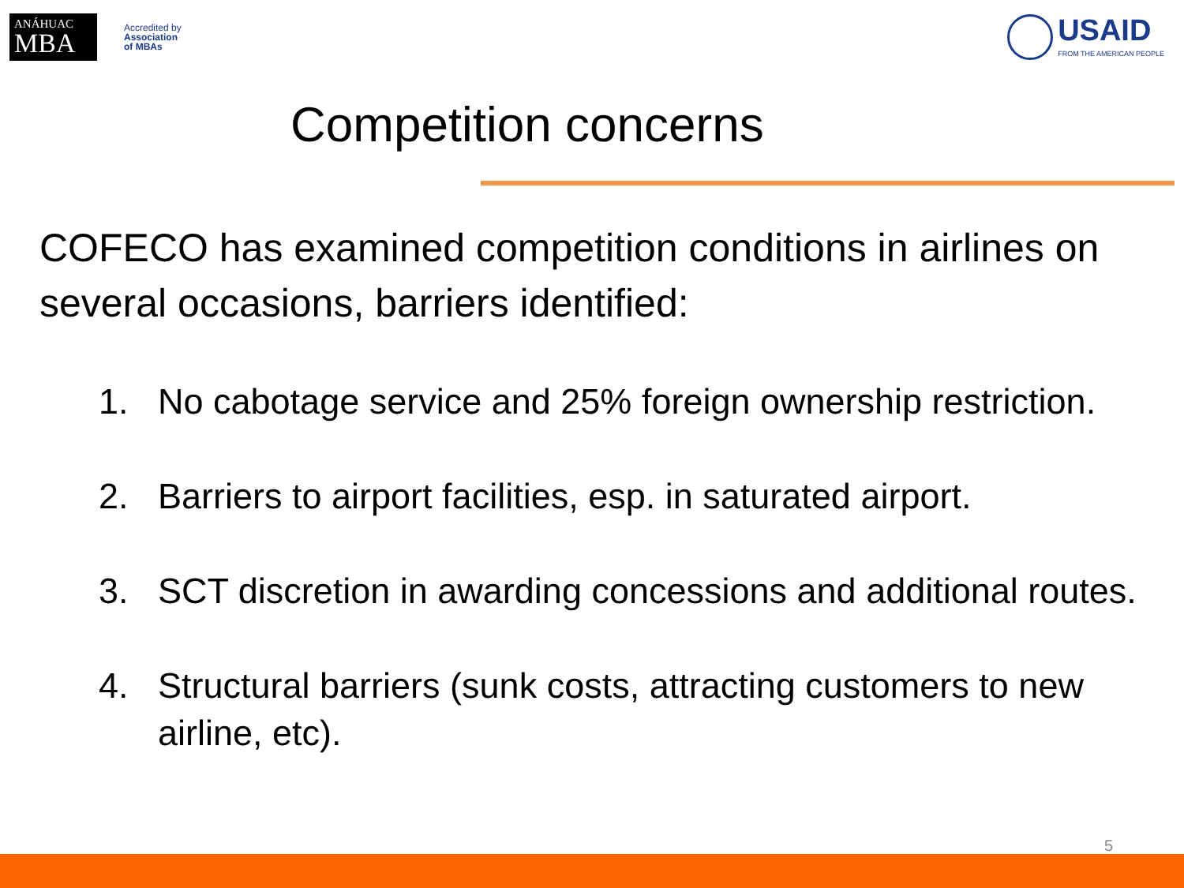ANÁHUAC
MBA
Accredited by
Association
of MBAs
USAID
FROM THE AMERICAN PEOPLE
Competition concerns
COFECO has examined competition conditions in airlines on several occasions, barriers identified:
1. No cabotage service and 25% foreign ownership restriction.
2. Barriers to airport facilities, esp. in saturated airport.
3. SCT discretion in awarding concessions and additional routes.
4. Structural barriers (sunk costs, attracting customers to new airline, etc).
5